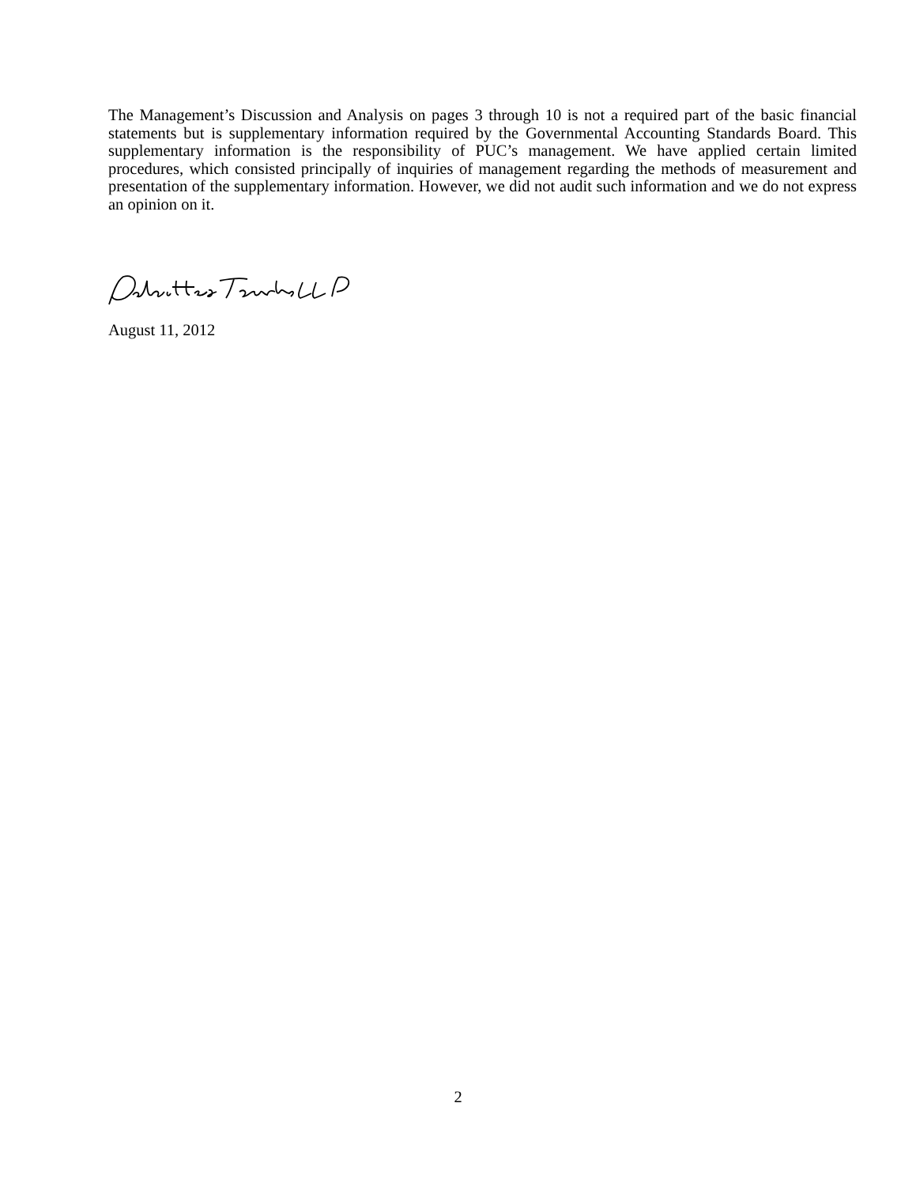The Management’s Discussion and Analysis on pages 3 through 10 is not a required part of the basic financial statements but is supplementary information required by the Governmental Accounting Standards Board. This supplementary information is the responsibility of PUC’s management. We have applied certain limited procedures, which consisted principally of inquiries of management regarding the methods of measurement and presentation of the supplementary information. However, we did not audit such information and we do not express an opinion on it.
August 11, 2012
2